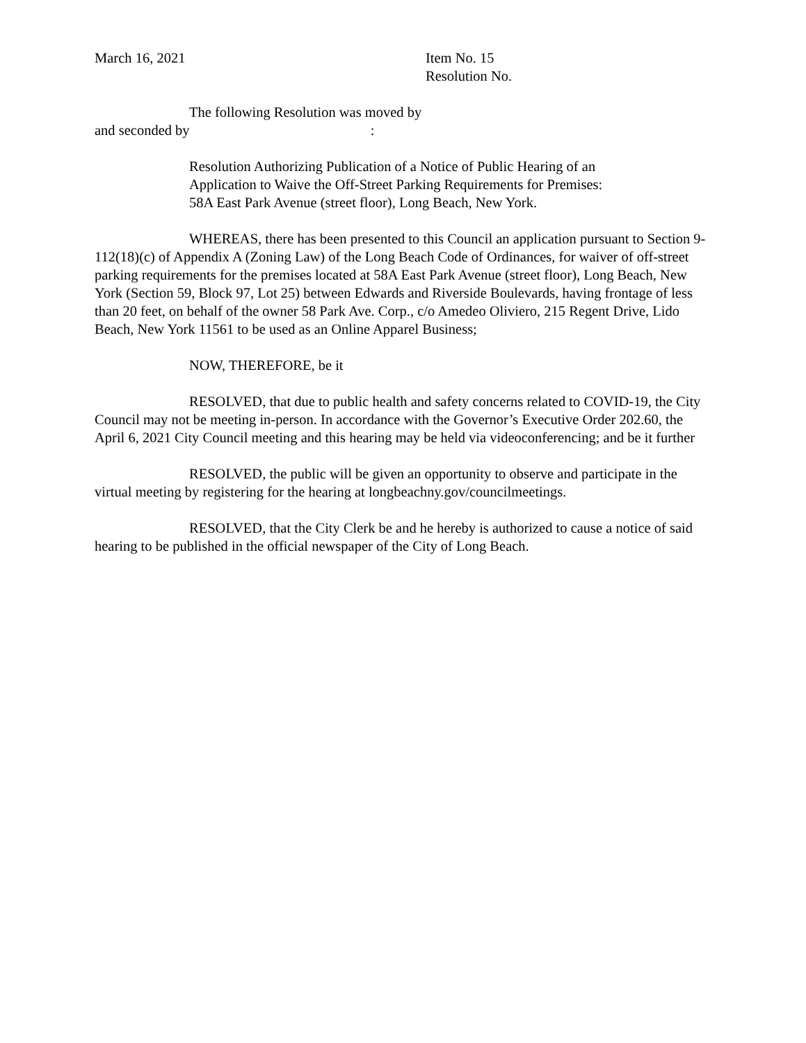March 16, 2021 Item No. 15
Resolution No.
The following Resolution was moved by
and seconded by :
Resolution Authorizing Publication of a Notice of Public Hearing of an Application to Waive the Off-Street Parking Requirements for Premises: 58A East Park Avenue (street floor), Long Beach, New York.
WHEREAS, there has been presented to this Council an application pursuant to Section 9-112(18)(c) of Appendix A (Zoning Law) of the Long Beach Code of Ordinances, for waiver of off-street parking requirements for the premises located at 58A East Park Avenue (street floor), Long Beach, New York (Section 59, Block 97, Lot 25) between Edwards and Riverside Boulevards, having frontage of less than 20 feet, on behalf of the owner 58 Park Ave. Corp., c/o Amedeo Oliviero, 215 Regent Drive, Lido Beach, New York 11561 to be used as an Online Apparel Business;
NOW, THEREFORE, be it
RESOLVED, that due to public health and safety concerns related to COVID-19, the City Council may not be meeting in-person. In accordance with the Governor’s Executive Order 202.60, the April 6, 2021 City Council meeting and this hearing may be held via videoconferencing; and be it further
RESOLVED, the public will be given an opportunity to observe and participate in the virtual meeting by registering for the hearing at longbeachny.gov/councilmeetings.
RESOLVED, that the City Clerk be and he hereby is authorized to cause a notice of said hearing to be published in the official newspaper of the City of Long Beach.